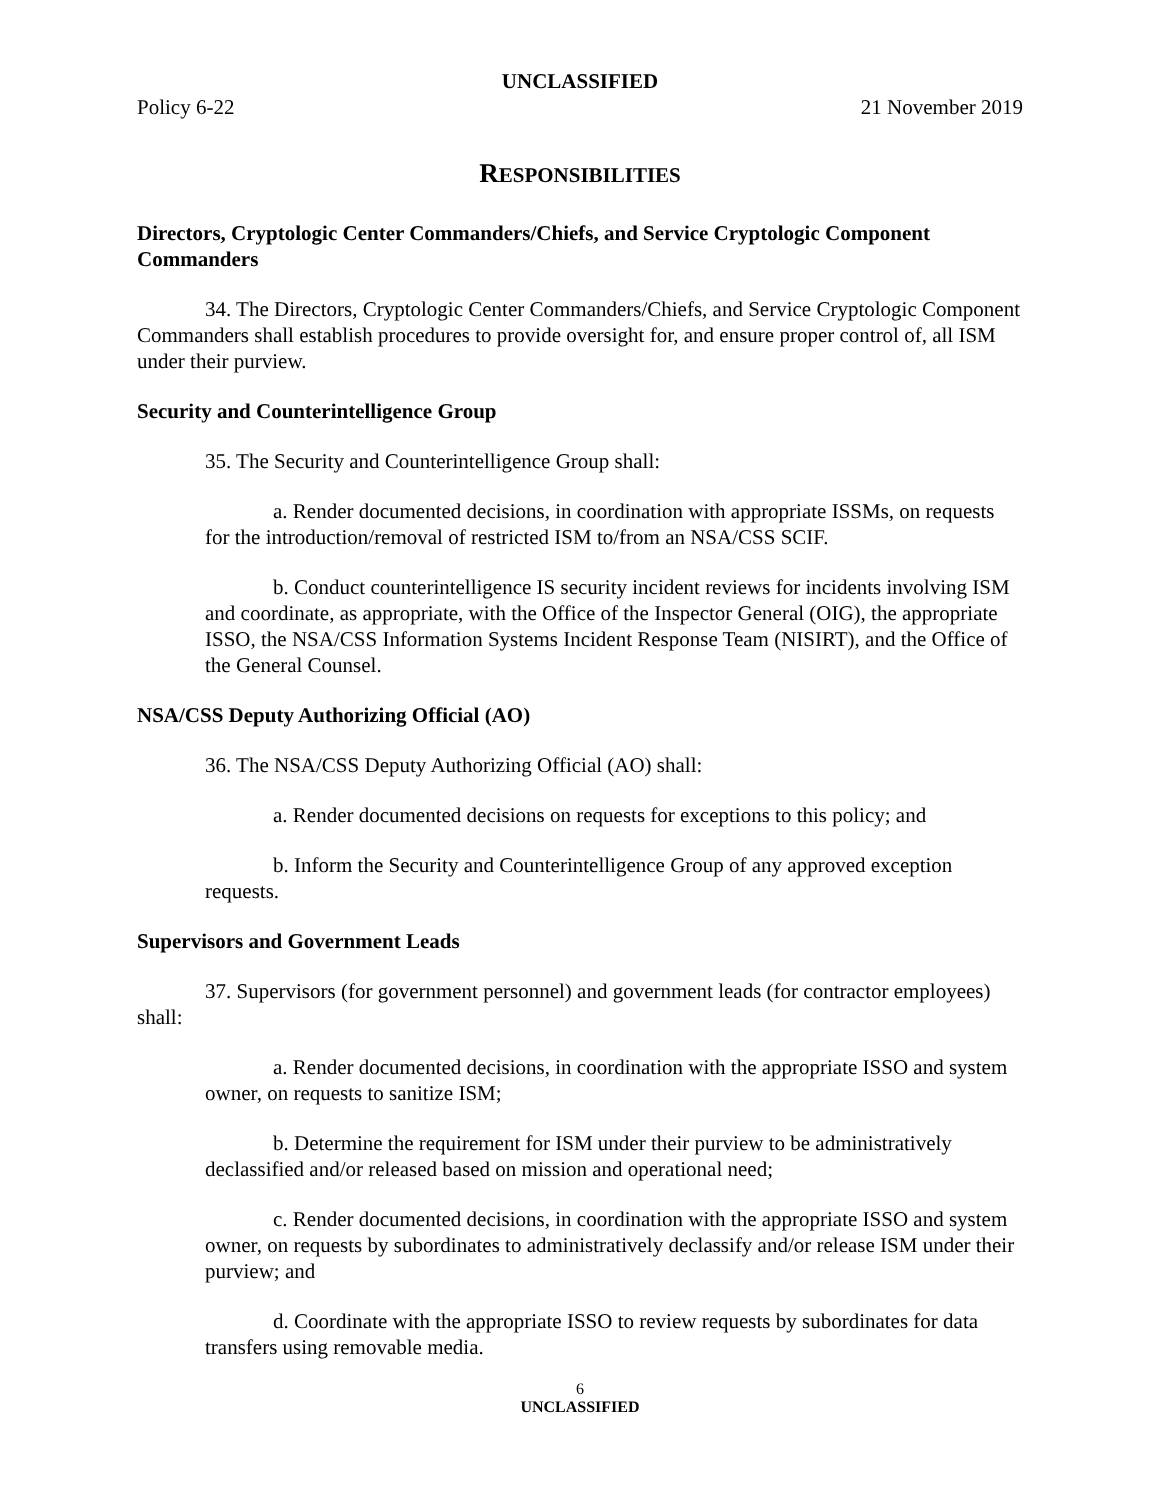UNCLASSIFIED
Policy 6-22 21 November 2019
RESPONSIBILITIES
Directors, Cryptologic Center Commanders/Chiefs, and Service Cryptologic Component Commanders
34. The Directors, Cryptologic Center Commanders/Chiefs, and Service Cryptologic Component Commanders shall establish procedures to provide oversight for, and ensure proper control of, all ISM under their purview.
Security and Counterintelligence Group
35. The Security and Counterintelligence Group shall:
a. Render documented decisions, in coordination with appropriate ISSMs, on requests for the introduction/removal of restricted ISM to/from an NSA/CSS SCIF.
b. Conduct counterintelligence IS security incident reviews for incidents involving ISM and coordinate, as appropriate, with the Office of the Inspector General (OIG), the appropriate ISSO, the NSA/CSS Information Systems Incident Response Team (NISIRT), and the Office of the General Counsel.
NSA/CSS Deputy Authorizing Official (AO)
36. The NSA/CSS Deputy Authorizing Official (AO) shall:
a. Render documented decisions on requests for exceptions to this policy; and
b. Inform the Security and Counterintelligence Group of any approved exception requests.
Supervisors and Government Leads
37. Supervisors (for government personnel) and government leads (for contractor employees) shall:
a. Render documented decisions, in coordination with the appropriate ISSO and system owner, on requests to sanitize ISM;
b. Determine the requirement for ISM under their purview to be administratively declassified and/or released based on mission and operational need;
c. Render documented decisions, in coordination with the appropriate ISSO and system owner, on requests by subordinates to administratively declassify and/or release ISM under their purview; and
d. Coordinate with the appropriate ISSO to review requests by subordinates for data transfers using removable media.
6
UNCLASSIFIED